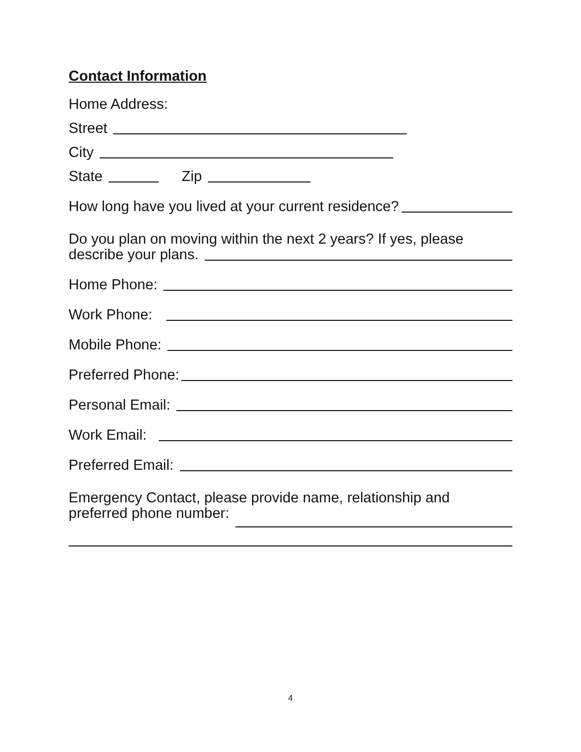Contact Information
Home Address:
Street
City
State Zip
How long have you lived at your current residence?
Do you plan on moving within the next 2 years? If yes, please
describe your plans.
Home Phone:
Work Phone:
Mobile Phone:
Preferred Phone:
Personal Email:
Work Email:
Preferred Email:
Emergency Contact, please provide name, relationship and
preferred phone number:
4